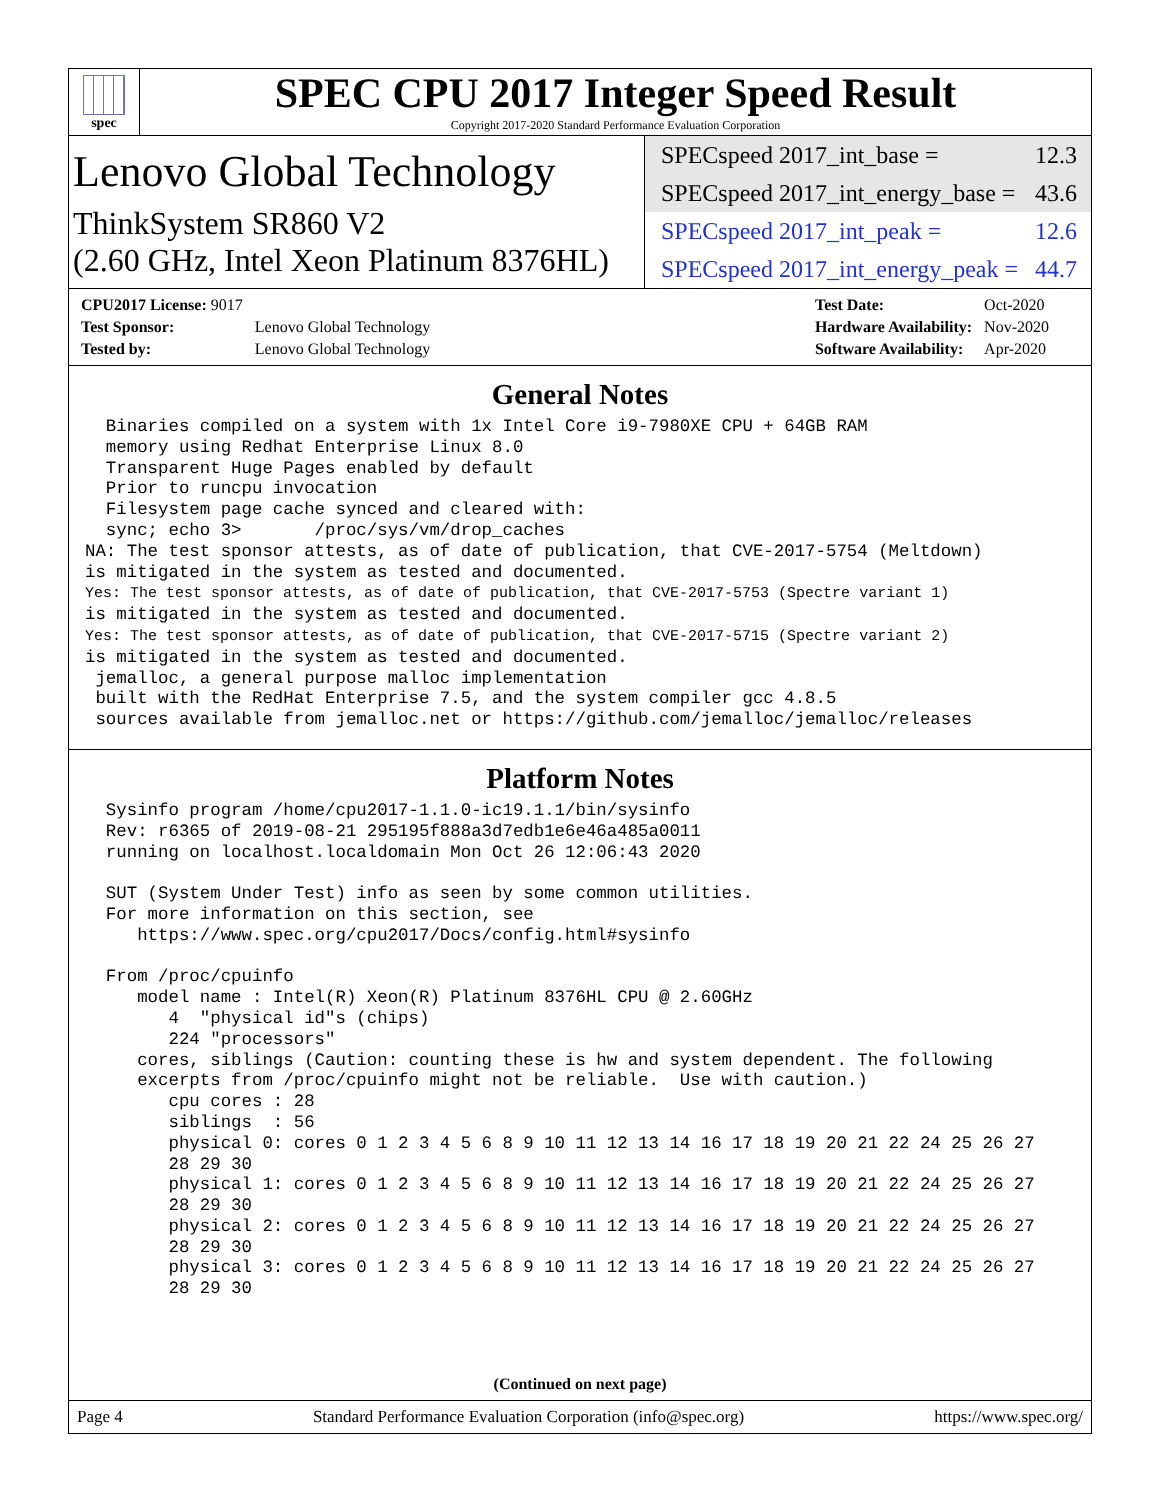spec
SPEC CPU 2017 Integer Speed Result
Copyright 2017-2020 Standard Performance Evaluation Corporation
Lenovo Global Technology
ThinkSystem SR860 V2
(2.60 GHz, Intel Xeon Platinum 8376HL)
SPECspeed 2017_int_base = 12.3
SPECspeed 2017_int_energy_base = 43.6
SPECspeed 2017_int_peak = 12.6
SPECspeed 2017_int_energy_peak = 44.7
| CPU2017 License: 9017 | |
| Test Sponsor: | Lenovo Global Technology |
| Tested by: | Lenovo Global Technology |
| Test Date: | Oct-2020 |
| Hardware Availability: | Nov-2020 |
| Software Availability: | Apr-2020 |
General Notes
  Binaries compiled on a system with 1x Intel Core i9-7980XE CPU + 64GB RAM
  memory using Redhat Enterprise Linux 8.0
  Transparent Huge Pages enabled by default
  Prior to runcpu invocation
  Filesystem page cache synced and cleared with:
  sync; echo 3>       /proc/sys/vm/drop_caches
NA: The test sponsor attests, as of date of publication, that CVE-2017-5754 (Meltdown)
is mitigated in the system as tested and documented.
Yes: The test sponsor attests, as of date of publication, that CVE-2017-5753 (Spectre variant 1)
is mitigated in the system as tested and documented.
Yes: The test sponsor attests, as of date of publication, that CVE-2017-5715 (Spectre variant 2)
is mitigated in the system as tested and documented.
 jemalloc, a general purpose malloc implementation
 built with the RedHat Enterprise 7.5, and the system compiler gcc 4.8.5
 sources available from jemalloc.net or https://github.com/jemalloc/jemalloc/releases
Platform Notes
  Sysinfo program /home/cpu2017-1.1.0-ic19.1.1/bin/sysinfo
  Rev: r6365 of 2019-08-21 295195f888a3d7edb1e6e46a485a0011
  running on localhost.localdomain Mon Oct 26 12:06:43 2020

  SUT (System Under Test) info as seen by some common utilities.
  For more information on this section, see
     https://www.spec.org/cpu2017/Docs/config.html#sysinfo

  From /proc/cpuinfo
     model name : Intel(R) Xeon(R) Platinum 8376HL CPU @ 2.60GHz
        4  "physical id"s (chips)
        224 "processors"
     cores, siblings (Caution: counting these is hw and system dependent. The following
     excerpts from /proc/cpuinfo might not be reliable.  Use with caution.)
        cpu cores : 28
        siblings  : 56
        physical 0: cores 0 1 2 3 4 5 6 8 9 10 11 12 13 14 16 17 18 19 20 21 22 24 25 26 27
        28 29 30
        physical 1: cores 0 1 2 3 4 5 6 8 9 10 11 12 13 14 16 17 18 19 20 21 22 24 25 26 27
        28 29 30
        physical 2: cores 0 1 2 3 4 5 6 8 9 10 11 12 13 14 16 17 18 19 20 21 22 24 25 26 27
        28 29 30
        physical 3: cores 0 1 2 3 4 5 6 8 9 10 11 12 13 14 16 17 18 19 20 21 22 24 25 26 27
        28 29 30
(Continued on next page)
Page 4 Standard Performance Evaluation Corporation (info@spec.org) https://www.spec.org/